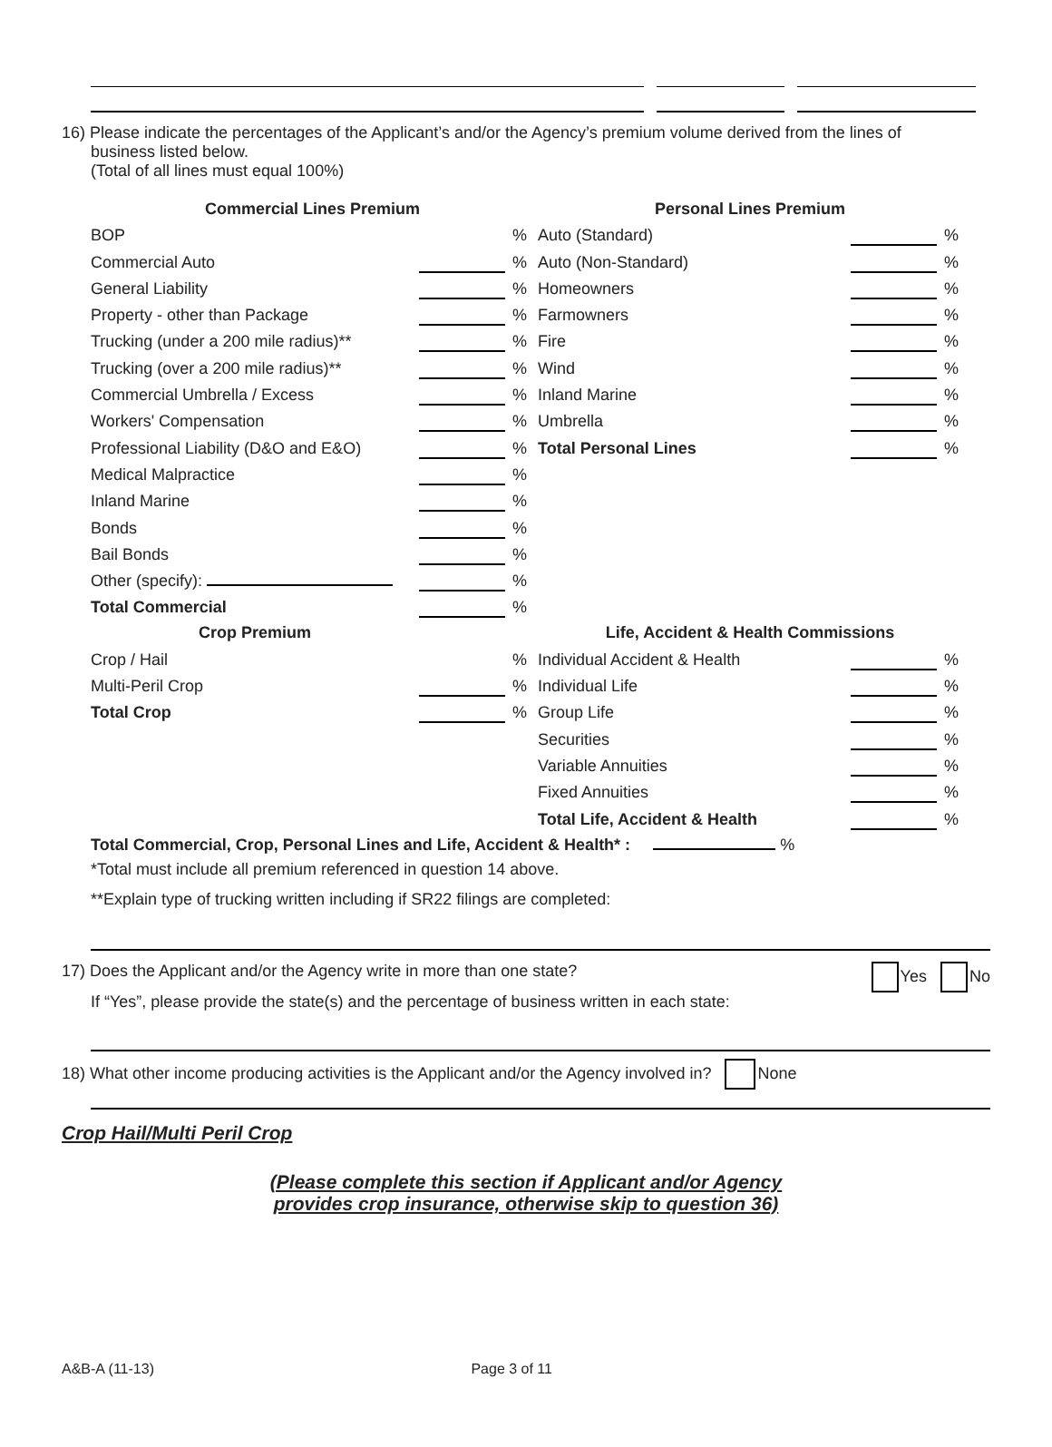16) Please indicate the percentages of the Applicant’s and/or the Agency’s premium volume derived from the lines of
business listed below.
(Total of all lines must equal 100%)
| Commercial Lines Premium | | | Personal Lines Premium | | |
| --- | --- | --- | --- | --- | --- |
| BOP | | % | Auto (Standard) | | % |
| Commercial Auto | | % | Auto (Non-Standard) | | % |
| General Liability | | % | Homeowners | | % |
| Property - other than Package | | % | Farmowners | | % |
| Trucking (under a 200 mile radius)** | | % | Fire | | % |
| Trucking (over a 200 mile radius)** | | % | Wind | | % |
| Commercial Umbrella / Excess | | % | Inland Marine | | % |
| Workers' Compensation | | % | Umbrella | | % |
| Professional Liability (D&O and E&O) | | % | Total Personal Lines | | % |
| Medical Malpractice | | % | | | |
| Inland Marine | | % | | | |
| Bonds | | % | | | |
| Bail Bonds | | % | | | |
| Other (specify): | | % | | | |
| Total Commercial | | % | | | |
| Crop Premium | | | Life, Accident & Health Commissions | | |
| Crop / Hail | | % | Individual Accident & Health | | % |
| Multi-Peril Crop | | % | Individual Life | | % |
| Total Crop | | % | Group Life | | % |
| | | | Securities | | % |
| | | | Variable Annuities | | % |
| | | | Fixed Annuities | | % |
| | | | Total Life, Accident & Health | | % |
Total Commercial, Crop, Personal Lines and Life, Accident & Health* : %
*Total must include all premium referenced in question 14 above.
**Explain type of trucking written including if SR22 filings are completed:
17) Does the Applicant and/or the Agency write in more than one state? Yes No
If “Yes”, please provide the state(s) and the percentage of business written in each state:
18) What other income producing activities is the Applicant and/or the Agency involved in? None
Crop Hail/Multi Peril Crop
(Please complete this section if Applicant and/or Agency
provides crop insurance, otherwise skip to question 36)
A&B-A (11-13) Page 3 of 11